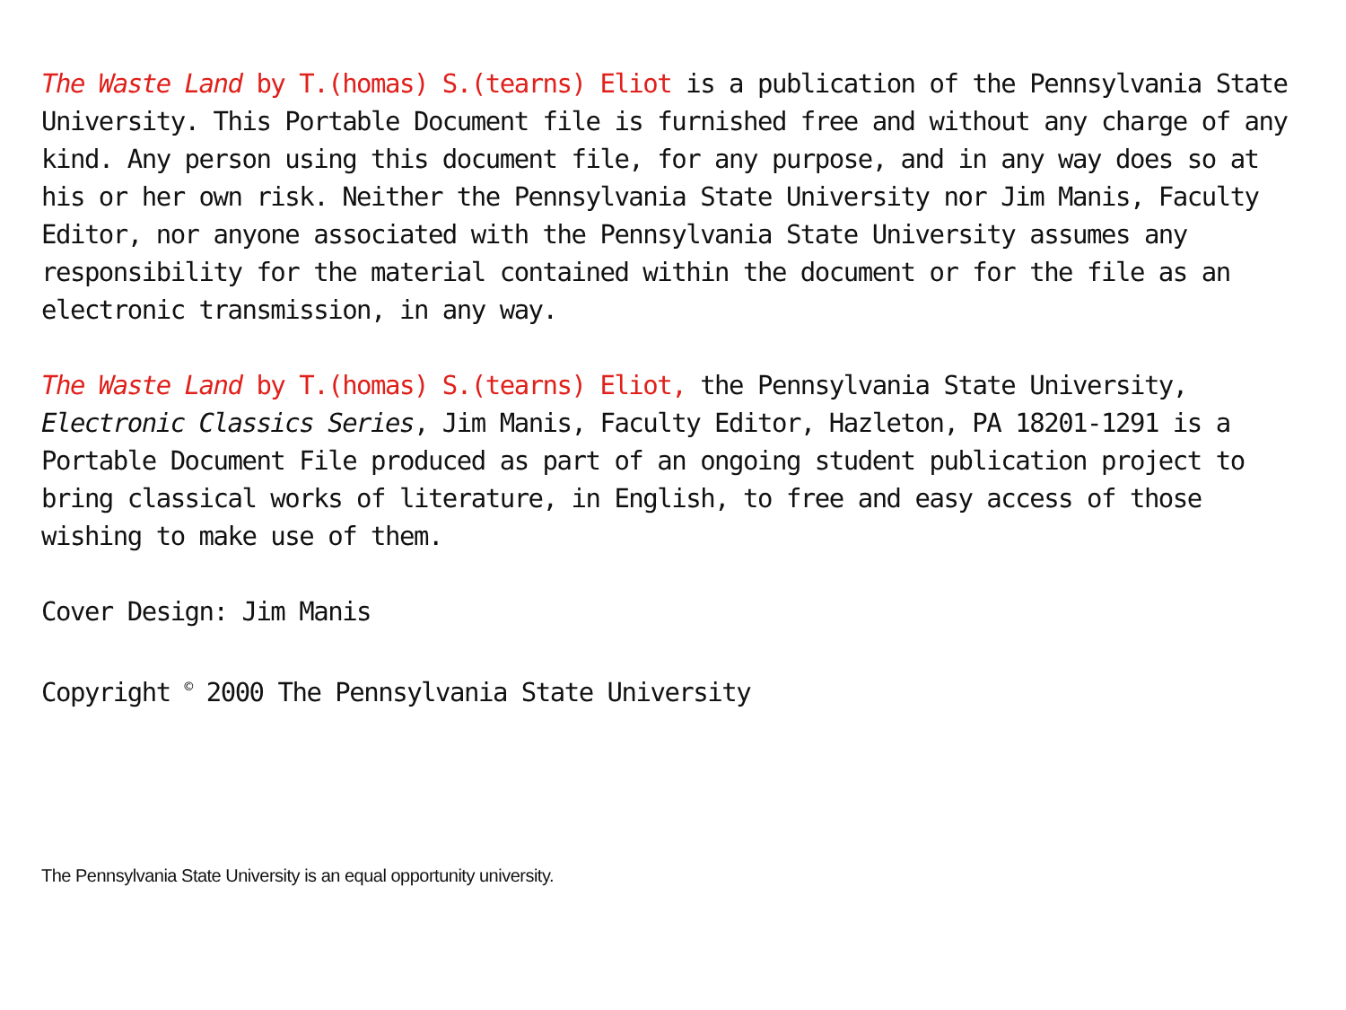The Waste Land by T.(homas) S.(tearns) Eliot is a publication of the Pennsylvania State University. This Portable Document file is furnished free and without any charge of any kind. Any person using this document file, for any purpose, and in any way does so at his or her own risk. Neither the Pennsylvania State University nor Jim Manis, Faculty Editor, nor anyone associated with the Pennsylvania State University assumes any responsibility for the material contained within the document or for the file as an electronic transmission, in any way.
The Waste Land by T.(homas) S.(tearns) Eliot, the Pennsylvania State University, Electronic Classics Series, Jim Manis, Faculty Editor, Hazleton, PA 18201-1291 is a Portable Document File produced as part of an ongoing student publication project to bring classical works of literature, in English, to free and easy access of those wishing to make use of them.
Cover Design: Jim Manis
Copyright <sup>©</sup> 2000 The Pennsylvania State University
The Pennsylvania State University is an equal opportunity university.